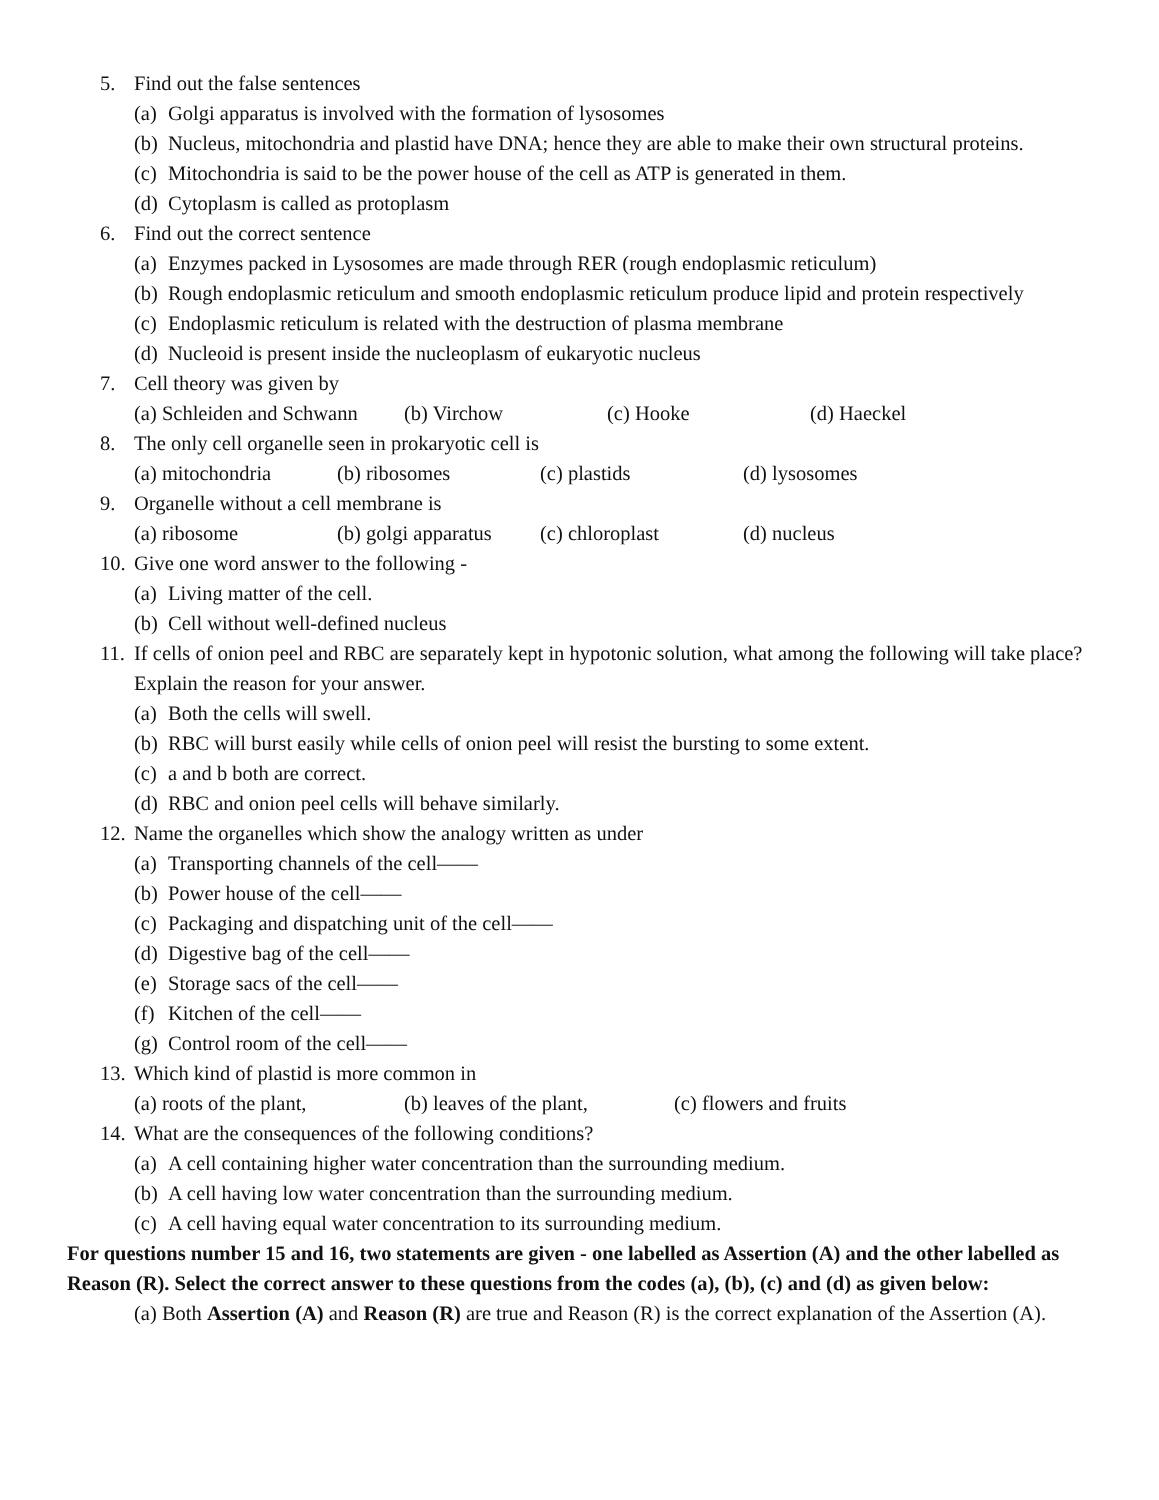5. Find out the false sentences
(a) Golgi apparatus is involved with the formation of lysosomes
(b) Nucleus, mitochondria and plastid have DNA; hence they are able to make their own structural proteins.
(c) Mitochondria is said to be the power house of the cell as ATP is generated in them.
(d) Cytoplasm is called as protoplasm
6. Find out the correct sentence
(a) Enzymes packed in Lysosomes are made through RER (rough endoplasmic reticulum)
(b) Rough endoplasmic reticulum and smooth endoplasmic reticulum produce lipid and protein respectively
(c) Endoplasmic reticulum is related with the destruction of plasma membrane
(d) Nucleoid is present inside the nucleoplasm of eukaryotic nucleus
7. Cell theory was given by
(a) Schleiden and Schwann (b) Virchow (c) Hooke (d) Haeckel
8. The only cell organelle seen in prokaryotic cell is
(a) mitochondria (b) ribosomes (c) plastids (d) lysosomes
9. Organelle without a cell membrane is
(a) ribosome (b) golgi apparatus (c) chloroplast (d) nucleus
10. Give one word answer to the following -
(a) Living matter of the cell.
(b) Cell without well-defined nucleus
11. If cells of onion peel and RBC are separately kept in hypotonic solution, what among the following will take place? Explain the reason for your answer.
(a) Both the cells will swell.
(b) RBC will burst easily while cells of onion peel will resist the bursting to some extent.
(c) a and b both are correct.
(d) RBC and onion peel cells will behave similarly.
12. Name the organelles which show the analogy written as under
(a) Transporting channels of the cell——
(b) Power house of the cell——
(c) Packaging and dispatching unit of the cell——
(d) Digestive bag of the cell——
(e) Storage sacs of the cell——
(f) Kitchen of the cell——
(g) Control room of the cell——
13. Which kind of plastid is more common in
(a) roots of the plant, (b) leaves of the plant, (c) flowers and fruits
14. What are the consequences of the following conditions?
(a) A cell containing higher water concentration than the surrounding medium.
(b) A cell having low water concentration than the surrounding medium.
(c) A cell having equal water concentration to its surrounding medium.
For questions number 15 and 16, two statements are given - one labelled as Assertion (A) and the other labelled as Reason (R). Select the correct answer to these questions from the codes (a), (b), (c) and (d) as given below:
(a) Both Assertion (A) and Reason (R) are true and Reason (R) is the correct explanation of the Assertion (A).